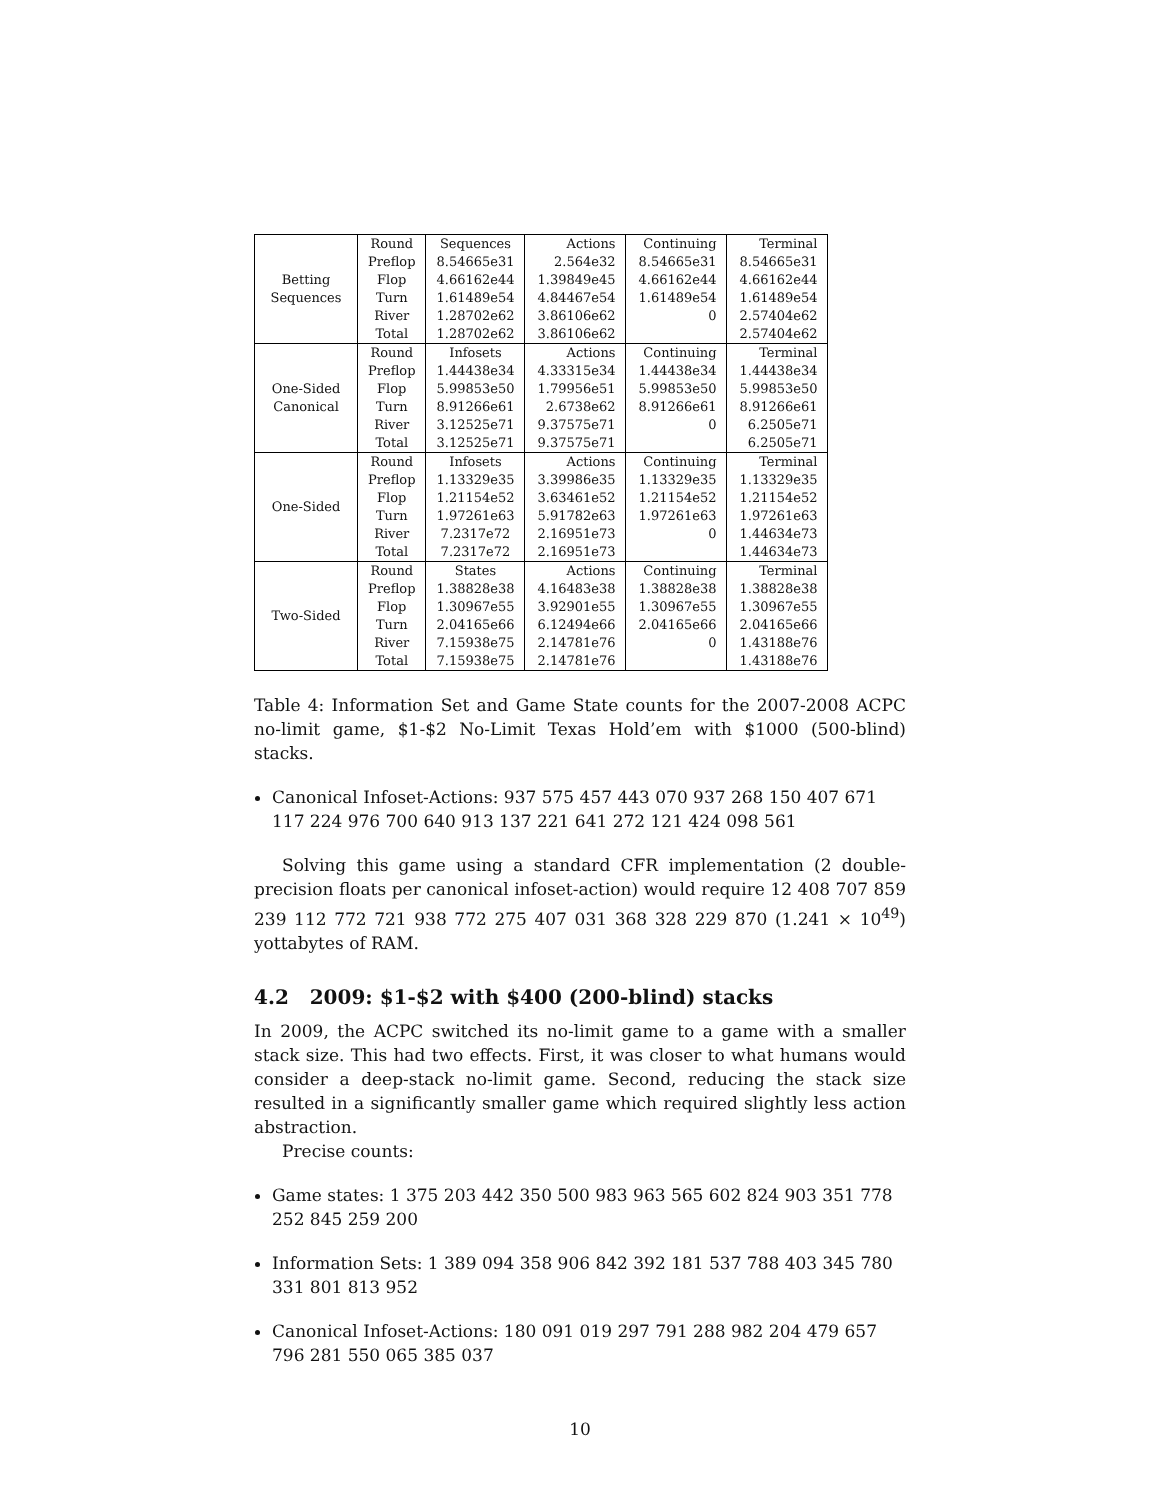| Betting Sequences | Round | Sequences | Actions | Continuing | Terminal |
| | Preflop | 8.54665e31 | 2.564e32 | 8.54665e31 | 8.54665e31 |
| | Flop | 4.66162e44 | 1.39849e45 | 4.66162e44 | 4.66162e44 |
| | Turn | 1.61489e54 | 4.84467e54 | 1.61489e54 | 1.61489e54 |
| | River | 1.28702e62 | 3.86106e62 | 0 | 2.57404e62 |
| | Total | 1.28702e62 | 3.86106e62 | | 2.57404e62 |
| One-Sided Canonical | Round | Infosets | Actions | Continuing | Terminal |
| | Preflop | 1.44438e34 | 4.33315e34 | 1.44438e34 | 1.44438e34 |
| | Flop | 5.99853e50 | 1.79956e51 | 5.99853e50 | 5.99853e50 |
| | Turn | 8.91266e61 | 2.6738e62 | 8.91266e61 | 8.91266e61 |
| | River | 3.12525e71 | 9.37575e71 | 0 | 6.2505e71 |
| | Total | 3.12525e71 | 9.37575e71 | | 6.2505e71 |
| One-Sided | Round | Infosets | Actions | Continuing | Terminal |
| | Preflop | 1.13329e35 | 3.39986e35 | 1.13329e35 | 1.13329e35 |
| | Flop | 1.21154e52 | 3.63461e52 | 1.21154e52 | 1.21154e52 |
| | Turn | 1.97261e63 | 5.91782e63 | 1.97261e63 | 1.97261e63 |
| | River | 7.2317e72 | 2.16951e73 | 0 | 1.44634e73 |
| | Total | 7.2317e72 | 2.16951e73 | | 1.44634e73 |
| Two-Sided | Round | States | Actions | Continuing | Terminal |
| | Preflop | 1.38828e38 | 4.16483e38 | 1.38828e38 | 1.38828e38 |
| | Flop | 1.30967e55 | 3.92901e55 | 1.30967e55 | 1.30967e55 |
| | Turn | 2.04165e66 | 6.12494e66 | 2.04165e66 | 2.04165e66 |
| | River | 7.15938e75 | 2.14781e76 | 0 | 1.43188e76 |
| | Total | 7.15938e75 | 2.14781e76 | | 1.43188e76 |
Table 4: Information Set and Game State counts for the 2007-2008 ACPC no-limit game, $1-$2 No-Limit Texas Hold’em with $1000 (500-blind) stacks.
Canonical Infoset-Actions: 937 575 457 443 070 937 268 150 407 671 117 224 976 700 640 913 137 221 641 272 121 424 098 561
Solving this game using a standard CFR implementation (2 double-precision floats per canonical infoset-action) would require 12 408 707 859 239 112 772 721 938 772 275 407 031 368 328 229 870 (1.241 × 10<sup>49</sup>) yottabytes of RAM.
4.2 2009: $1-$2 with $400 (200-blind) stacks
In 2009, the ACPC switched its no-limit game to a game with a smaller stack size. This had two effects. First, it was closer to what humans would consider a deep-stack no-limit game. Second, reducing the stack size resulted in a significantly smaller game which required slightly less action abstraction.
Precise counts:
Game states: 1 375 203 442 350 500 983 963 565 602 824 903 351 778 252 845 259 200
Information Sets: 1 389 094 358 906 842 392 181 537 788 403 345 780 331 801 813 952
Canonical Infoset-Actions: 180 091 019 297 791 288 982 204 479 657 796 281 550 065 385 037
10